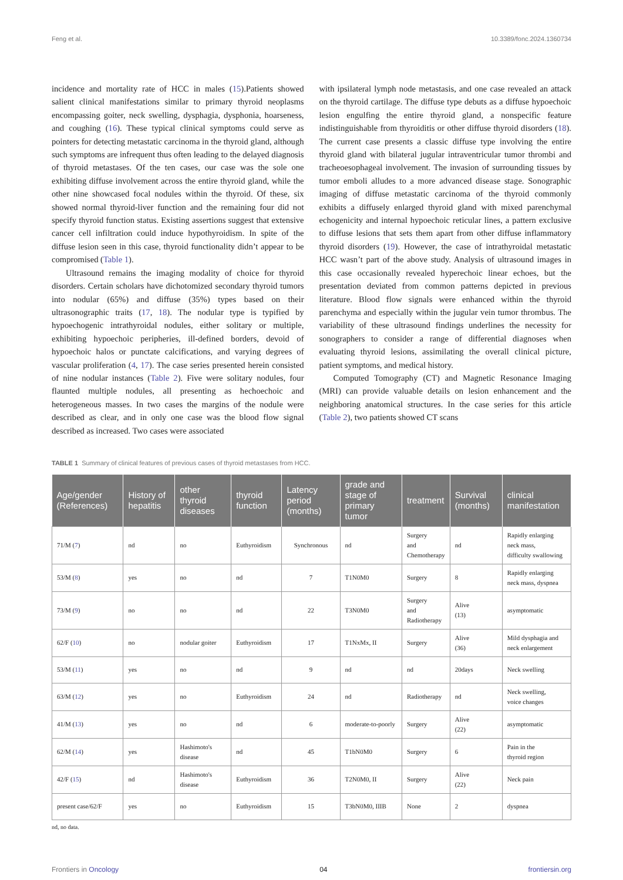Feng et al. 10.3389/fonc.2024.1360734
incidence and mortality rate of HCC in males (15).Patients showed salient clinical manifestations similar to primary thyroid neoplasms encompassing goiter, neck swelling, dysphagia, dysphonia, hoarseness, and coughing (16). These typical clinical symptoms could serve as pointers for detecting metastatic carcinoma in the thyroid gland, although such symptoms are infrequent thus often leading to the delayed diagnosis of thyroid metastases. Of the ten cases, our case was the sole one exhibiting diffuse involvement across the entire thyroid gland, while the other nine showcased focal nodules within the thyroid. Of these, six showed normal thyroid-liver function and the remaining four did not specify thyroid function status. Existing assertions suggest that extensive cancer cell infiltration could induce hypothyroidism. In spite of the diffuse lesion seen in this case, thyroid functionality didn’t appear to be compromised (Table 1).
Ultrasound remains the imaging modality of choice for thyroid disorders. Certain scholars have dichotomized secondary thyroid tumors into nodular (65%) and diffuse (35%) types based on their ultrasonographic traits (17, 18). The nodular type is typified by hypoechogenic intrathyroidal nodules, either solitary or multiple, exhibiting hypoechoic peripheries, ill-defined borders, devoid of hypoechoic halos or punctate calcifications, and varying degrees of vascular proliferation (4, 17). The case series presented herein consisted of nine nodular instances (Table 2). Five were solitary nodules, four flaunted multiple nodules, all presenting as hechoechoic and heterogeneous masses. In two cases the margins of the nodule were described as clear, and in only one case was the blood flow signal described as increased. Two cases were associated
with ipsilateral lymph node metastasis, and one case revealed an attack on the thyroid cartilage. The diffuse type debuts as a diffuse hypoechoic lesion engulfing the entire thyroid gland, a nonspecific feature indistinguishable from thyroiditis or other diffuse thyroid disorders (18). The current case presents a classic diffuse type involving the entire thyroid gland with bilateral jugular intraventricular tumor thrombi and tracheoesophageal involvement. The invasion of surrounding tissues by tumor emboli alludes to a more advanced disease stage. Sonographic imaging of diffuse metastatic carcinoma of the thyroid commonly exhibits a diffusely enlarged thyroid gland with mixed parenchymal echogenicity and internal hypoechoic reticular lines, a pattern exclusive to diffuse lesions that sets them apart from other diffuse inflammatory thyroid disorders (19). However, the case of intrathyroidal metastatic HCC wasn’t part of the above study. Analysis of ultrasound images in this case occasionally revealed hyperechoic linear echoes, but the presentation deviated from common patterns depicted in previous literature. Blood flow signals were enhanced within the thyroid parenchyma and especially within the jugular vein tumor thrombus. The variability of these ultrasound findings underlines the necessity for sonographers to consider a range of differential diagnoses when evaluating thyroid lesions, assimilating the overall clinical picture, patient symptoms, and medical history.
Computed Tomography (CT) and Magnetic Resonance Imaging (MRI) can provide valuable details on lesion enhancement and the neighboring anatomical structures. In the case series for this article (Table 2), two patients showed CT scans
TABLE 1 Summary of clinical features of previous cases of thyroid metastases from HCC.
| Age/gender (References) | History of hepatitis | other thyroid diseases | thyroid function | Latency period (months) | grade and stage of primary tumor | treatment | Survival (months) | clinical manifestation |
| --- | --- | --- | --- | --- | --- | --- | --- | --- |
| 71/M ( 7 ) | nd | no | Euthyroidism | Synchronous | nd | Surgery and Chemotherapy | nd | Rapidly enlarging neck mass, difficulty swallowing |
| 53/M ( 8 ) | yes | no | nd | 7 | T1N0M0 | Surgery | 8 | Rapidly enlarging neck mass, dyspnea |
| 73/M ( 9 ) | no | no | nd | 22 | T3N0M0 | Surgery and Radiotherapy | Alive (13) | asymptomatic |
| 62/F ( 10 ) | no | nodular goiter | Euthyroidism | 17 | T1NxMx, II | Surgery | Alive (36) | Mild dysphagia and neck enlargement |
| 53/M ( 11 ) | yes | no | nd | 9 | nd | nd | 20days | Neck swelling |
| 63/M ( 12 ) | yes | no | Euthyroidism | 24 | nd | Radiotherapy | nd | Neck swelling, voice changes |
| 41/M ( 13 ) | yes | no | nd | 6 | moderate-to-poorly | Surgery | Alive (22) | asymptomatic |
| 62/M ( 14 ) | yes | Hashimoto's disease | nd | 45 | T1bN0M0 | Surgery | 6 | Pain in the thyroid region |
| 42/F ( 15 ) | nd | Hashimoto's disease | Euthyroidism | 36 | T2N0M0, II | Surgery | Alive (22) | Neck pain |
| present case/62/F | yes | no | Euthyroidism | 15 | T3bN0M0, IIIB | None | 2 | dyspnea |
nd, no data.
Frontiers in Oncology 04 frontiersin.org